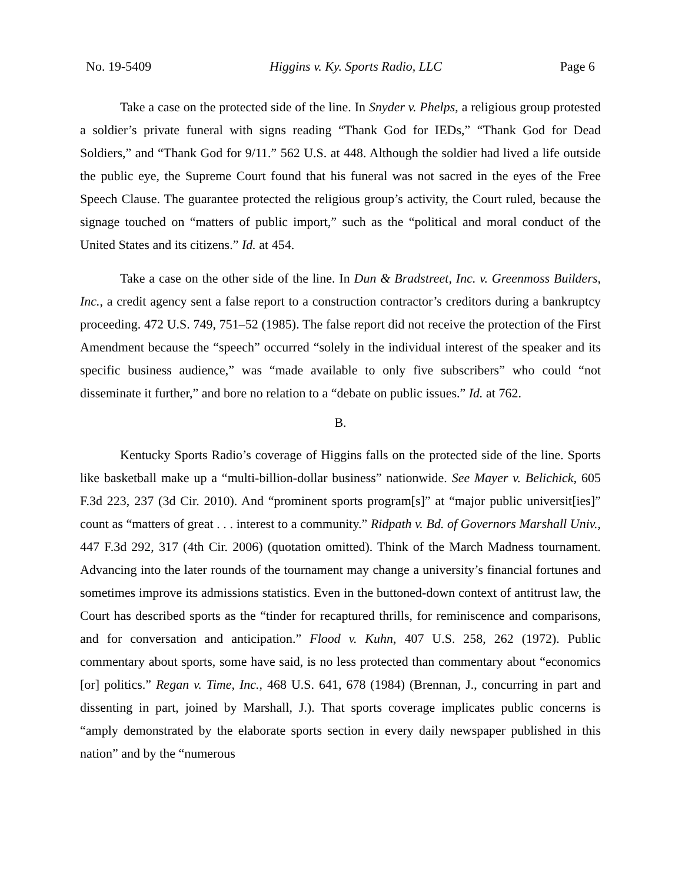No. 19-5409 Higgins v. Ky. Sports Radio, LLC Page 6
Take a case on the protected side of the line. In Snyder v. Phelps, a religious group protested a soldier’s private funeral with signs reading “Thank God for IEDs,” “Thank God for Dead Soldiers,” and “Thank God for 9/11.” 562 U.S. at 448. Although the soldier had lived a life outside the public eye, the Supreme Court found that his funeral was not sacred in the eyes of the Free Speech Clause. The guarantee protected the religious group’s activity, the Court ruled, because the signage touched on “matters of public import,” such as the “political and moral conduct of the United States and its citizens.” Id. at 454.
Take a case on the other side of the line. In Dun & Bradstreet, Inc. v. Greenmoss Builders, Inc., a credit agency sent a false report to a construction contractor’s creditors during a bankruptcy proceeding. 472 U.S. 749, 751–52 (1985). The false report did not receive the protection of the First Amendment because the “speech” occurred “solely in the individual interest of the speaker and its specific business audience,” was “made available to only five subscribers” who could “not disseminate it further,” and bore no relation to a “debate on public issues.” Id. at 762.
B.
Kentucky Sports Radio’s coverage of Higgins falls on the protected side of the line. Sports like basketball make up a “multi-billion-dollar business” nationwide. See Mayer v. Belichick, 605 F.3d 223, 237 (3d Cir. 2010). And “prominent sports program[s]” at “major public universit[ies]” count as “matters of great . . . interest to a community.” Ridpath v. Bd. of Governors Marshall Univ., 447 F.3d 292, 317 (4th Cir. 2006) (quotation omitted). Think of the March Madness tournament. Advancing into the later rounds of the tournament may change a university’s financial fortunes and sometimes improve its admissions statistics. Even in the buttoned-down context of antitrust law, the Court has described sports as the “tinder for recaptured thrills, for reminiscence and comparisons, and for conversation and anticipation.” Flood v. Kuhn, 407 U.S. 258, 262 (1972). Public commentary about sports, some have said, is no less protected than commentary about “economics [or] politics.” Regan v. Time, Inc., 468 U.S. 641, 678 (1984) (Brennan, J., concurring in part and dissenting in part, joined by Marshall, J.). That sports coverage implicates public concerns is “amply demonstrated by the elaborate sports section in every daily newspaper published in this nation” and by the “numerous